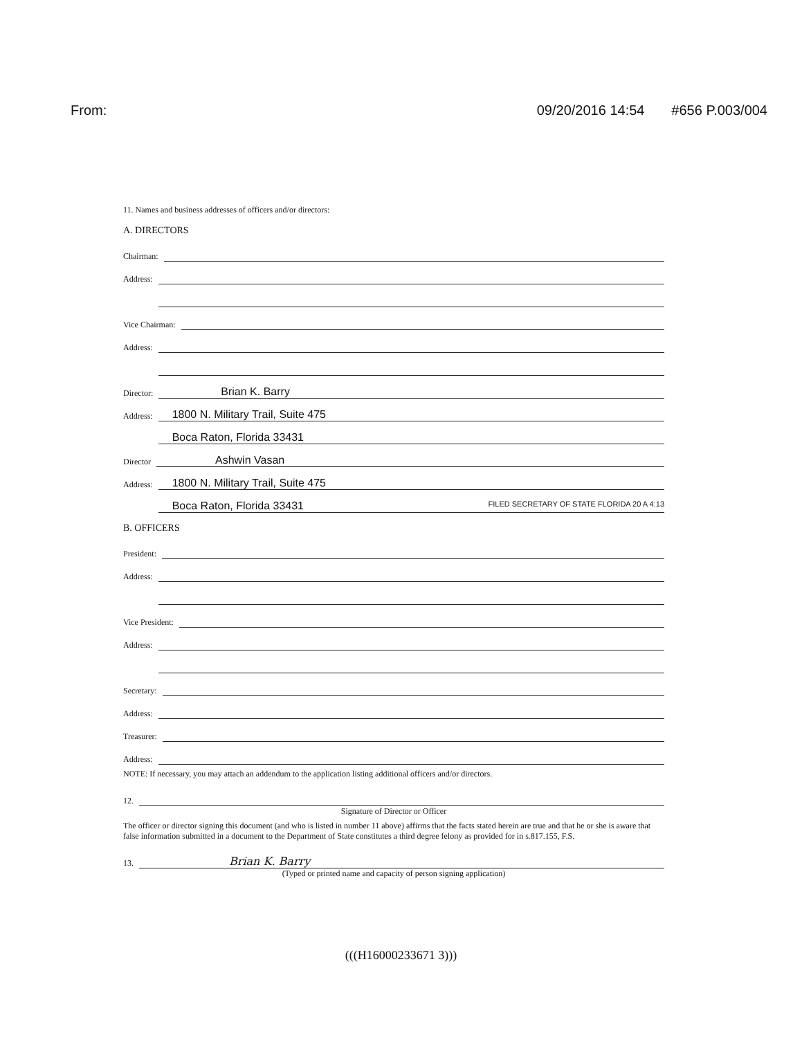From: 09/20/2016 14:54 #656 P.003/004
11. Names and business addresses of officers and/or directors:
A. DIRECTORS
Chairman:
Address:
Address:
Vice Chairman:
Address:
Address:
Director: Brian K. Barry
Address: 1800 N. Military Trail, Suite 475
Address: Boca Raton, Florida 33431
Director Ashwin Vasan
Address: 1800 N. Military Trail, Suite 475
Address: Boca Raton, Florida 33431 FILED SECRETARY OF STATE FLORIDA 20 A 4:13
B. OFFICERS
President:
Address:
Address:
Vice President:
Address:
Address:
Secretary:
Address:
Treasurer:
Address:
NOTE: If necessary, you may attach an addendum to the application listing additional officers and/or directors.
12.
Signature of Director or Officer
The officer or director signing this document (and who is listed in number 11 above) affirms that the facts stated herein are true and that he or she is aware that false information submitted in a document to the Department of State constitutes a third degree felony as provided for in s.817.155, F.S.
13. Brian K. Barry
(Typed or printed name and capacity of person signing application)
(((H16000233671 3)))